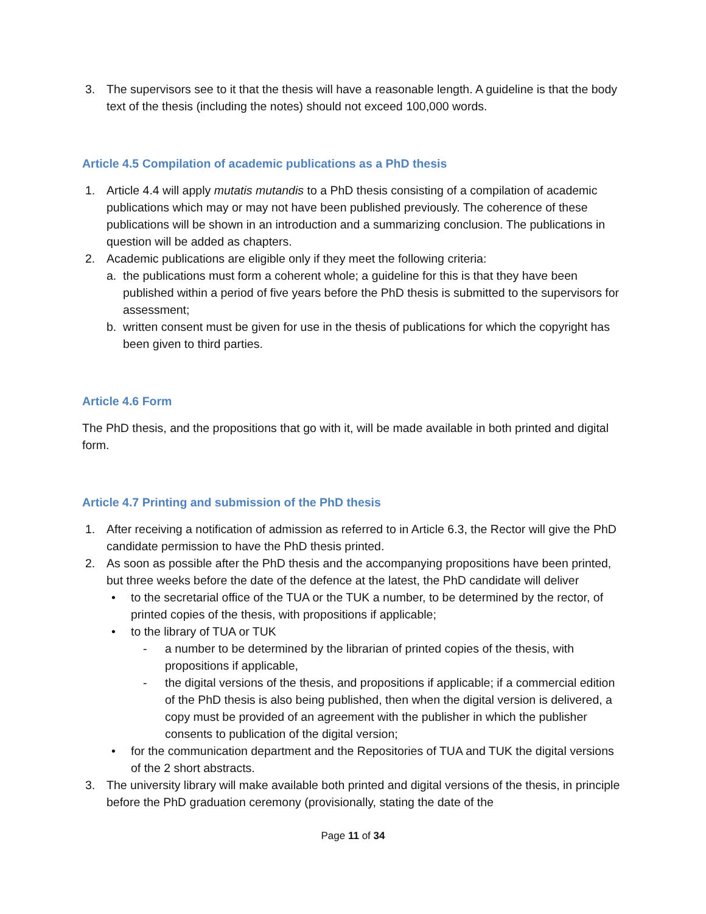3. The supervisors see to it that the thesis will have a reasonable length. A guideline is that the body text of the thesis (including the notes) should not exceed 100,000 words.
Article 4.5 Compilation of academic publications as a PhD thesis
1. Article 4.4 will apply mutatis mutandis to a PhD thesis consisting of a compilation of academic publications which may or may not have been published previously. The coherence of these publications will be shown in an introduction and a summarizing conclusion. The publications in question will be added as chapters.
2. Academic publications are eligible only if they meet the following criteria:
a. the publications must form a coherent whole; a guideline for this is that they have been published within a period of five years before the PhD thesis is submitted to the supervisors for assessment;
b. written consent must be given for use in the thesis of publications for which the copyright has been given to third parties.
Article 4.6 Form
The PhD thesis, and the propositions that go with it, will be made available in both printed and digital form.
Article 4.7 Printing and submission of the PhD thesis
1. After receiving a notification of admission as referred to in Article 6.3, the Rector will give the PhD candidate permission to have the PhD thesis printed.
2. As soon as possible after the PhD thesis and the accompanying propositions have been printed, but three weeks before the date of the defence at the latest, the PhD candidate will deliver
• to the secretarial office of the TUA or the TUK a number, to be determined by the rector, of printed copies of the thesis, with propositions if applicable;
• to the library of TUA or TUK
- a number to be determined by the librarian of printed copies of the thesis, with propositions if applicable,
- the digital versions of the thesis, and propositions if applicable; if a commercial edition of the PhD thesis is also being published, then when the digital version is delivered, a copy must be provided of an agreement with the publisher in which the publisher consents to publication of the digital version;
• for the communication department and the Repositories of TUA and TUK the digital versions of the 2 short abstracts.
3. The university library will make available both printed and digital versions of the thesis, in principle before the PhD graduation ceremony (provisionally, stating the date of the
Page 11 of 34